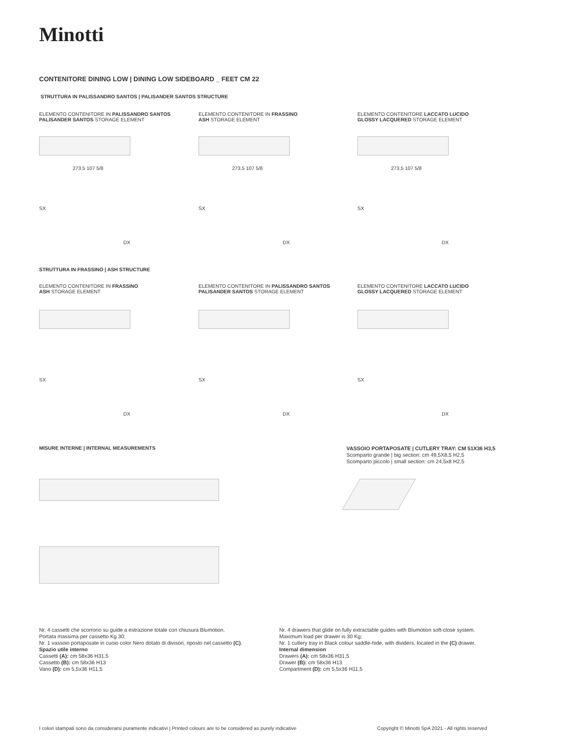Minotti
CONTENITORE DINING LOW | DINING LOW SIDEBOARD _ FEET CM 22
STRUTTURA IN PALISSANDRO SANTOS | PALISANDER SANTOS STRUCTURE
ELEMENTO CONTENITORE IN PALISSANDRO SANTOS
PALISANDER SANTOS STORAGE ELEMENT
ELEMENTO CONTENITORE IN FRASSINO
ASH STORAGE ELEMENT
ELEMENTO CONTENITORE LACCATO LUCIDO
GLOSSY LACQUERED STORAGE ELEMENT
273,5 107 5/8 273,5 107 5/8 273,5 107 5/8
SX SX SX
DX DX DX
STRUTTURA IN FRASSINO | ASH STRUCTURE
ELEMENTO CONTENITORE IN FRASSINO
ASH STORAGE ELEMENT
ELEMENTO CONTENITORE IN PALISSANDRO SANTOS
PALISANDER SANTOS STORAGE ELEMENT
ELEMENTO CONTENITORE LACCATO LUCIDO
GLOSSY LACQUERED STORAGE ELEMENT
SX SX SX
DX DX DX
MISURE INTERNE | INTERNAL MEASUREMENTS
VASSOIO PORTAPOSATE | CUTLERY TRAY: CM 51X36 H3,5
Scomparto grande | big section: cm 49,5X8,5 H2,5
Scomparto piccolo | small section: cm 24,5x8 H2,5
Nr. 4 cassetti che scorrono su guide a estrazione totale con chiusura Blumotion.
Portata massima per cassetto Kg 30;
Nr. 1 vassoio portaposate in cuoio color Nero dotato di divisori, riposto nel cassetto (C).
Spazio utile interno
Cassetti (A): cm 58x36 H31,5
Cassetto (B): cm 58x36 H13
Vano (D): cm 5,5x36 H11,5
Nr. 4 drawers that glide on fully extractable guides with Blumotion soft-close system.
Maximum load per drawer is 30 Kg;
Nr. 1 cutlery tray in Black colour saddle-hide, with dividers, located in the (C) drawer.
Internal dimension
Drawers (A): cm 58x36 H31,5
Drawer (B): cm 58x36 H13
Compartment (D): cm 5,5x36 H11,5
I colori stampati sono da considerarsi puramente indicativi | Printed colours are to be considered as purely indicative
Copyright © Minotti SpA 2021 - All rights reserved